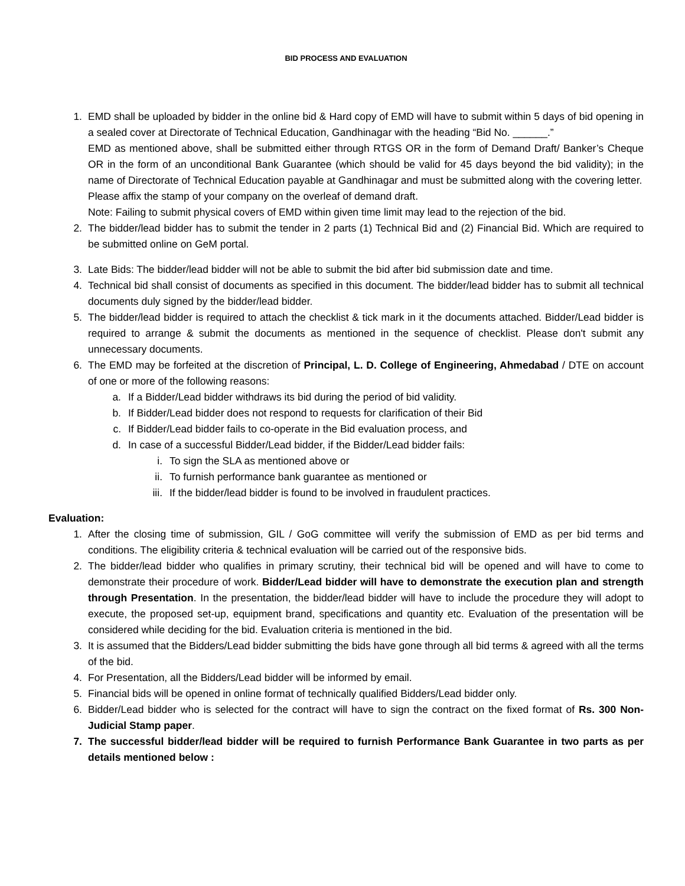BID PROCESS AND EVALUATION
1. EMD shall be uploaded by bidder in the online bid & Hard copy of EMD will have to submit within 5 days of bid opening in a sealed cover at Directorate of Technical Education, Gandhinagar with the heading “Bid No. ______.”
EMD as mentioned above, shall be submitted either through RTGS OR in the form of Demand Draft/ Banker’s Cheque OR in the form of an unconditional Bank Guarantee (which should be valid for 45 days beyond the bid validity); in the name of Directorate of Technical Education payable at Gandhinagar and must be submitted along with the covering letter.
Please affix the stamp of your company on the overleaf of demand draft.
Note: Failing to submit physical covers of EMD within given time limit may lead to the rejection of the bid.
2. The bidder/lead bidder has to submit the tender in 2 parts (1) Technical Bid and (2) Financial Bid. Which are required to be submitted online on GeM portal.
3. Late Bids: The bidder/lead bidder will not be able to submit the bid after bid submission date and time.
4. Technical bid shall consist of documents as specified in this document. The bidder/lead bidder has to submit all technical documents duly signed by the bidder/lead bidder.
5. The bidder/lead bidder is required to attach the checklist & tick mark in it the documents attached. Bidder/Lead bidder is required to arrange & submit the documents as mentioned in the sequence of checklist. Please don't submit any unnecessary documents.
6. The EMD may be forfeited at the discretion of Principal, L. D. College of Engineering, Ahmedabad / DTE on account of one or more of the following reasons:
a. If a Bidder/Lead bidder withdraws its bid during the period of bid validity.
b. If Bidder/Lead bidder does not respond to requests for clarification of their Bid
c. If Bidder/Lead bidder fails to co-operate in the Bid evaluation process, and
d. In case of a successful Bidder/Lead bidder, if the Bidder/Lead bidder fails:
i. To sign the SLA as mentioned above or
ii. To furnish performance bank guarantee as mentioned or
iii. If the bidder/lead bidder is found to be involved in fraudulent practices.
Evaluation:
1. After the closing time of submission, GIL / GoG committee will verify the submission of EMD as per bid terms and conditions. The eligibility criteria & technical evaluation will be carried out of the responsive bids.
2. The bidder/lead bidder who qualifies in primary scrutiny, their technical bid will be opened and will have to come to demonstrate their procedure of work. Bidder/Lead bidder will have to demonstrate the execution plan and strength through Presentation. In the presentation, the bidder/lead bidder will have to include the procedure they will adopt to execute, the proposed set-up, equipment brand, specifications and quantity etc. Evaluation of the presentation will be considered while deciding for the bid. Evaluation criteria is mentioned in the bid.
3. It is assumed that the Bidders/Lead bidder submitting the bids have gone through all bid terms & agreed with all the terms of the bid.
4. For Presentation, all the Bidders/Lead bidder will be informed by email.
5. Financial bids will be opened in online format of technically qualified Bidders/Lead bidder only.
6. Bidder/Lead bidder who is selected for the contract will have to sign the contract on the fixed format of Rs. 300 Non-Judicial Stamp paper.
7. The successful bidder/lead bidder will be required to furnish Performance Bank Guarantee in two parts as per details mentioned below :